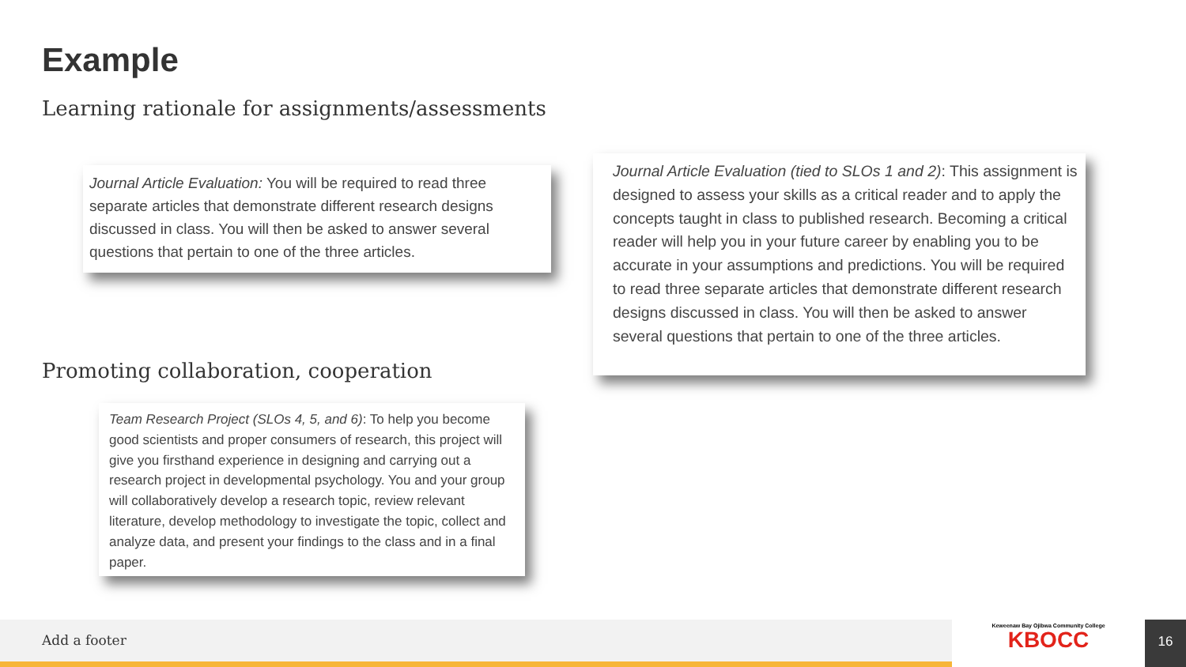Example
Learning rationale for assignments/assessments
Journal Article Evaluation: You will be required to read three separate articles that demonstrate different research designs discussed in class. You will then be asked to answer several questions that pertain to one of the three articles.
Journal Article Evaluation (tied to SLOs 1 and 2): This assignment is designed to assess your skills as a critical reader and to apply the concepts taught in class to published research. Becoming a critical reader will help you in your future career by enabling you to be accurate in your assumptions and predictions. You will be required to read three separate articles that demonstrate different research designs discussed in class. You will then be asked to answer several questions that pertain to one of the three articles.
Promoting collaboration, cooperation
Team Research Project (SLOs 4, 5, and 6): To help you become good scientists and proper consumers of research, this project will give you firsthand experience in designing and carrying out a research project in developmental psychology. You and your group will collaboratively develop a research topic, review relevant literature, develop methodology to investigate the topic, collect and analyze data, and present your findings to the class and in a final paper.
Add a footer
Keweenaw Bay Ojibwa Community College
KBOCC
16